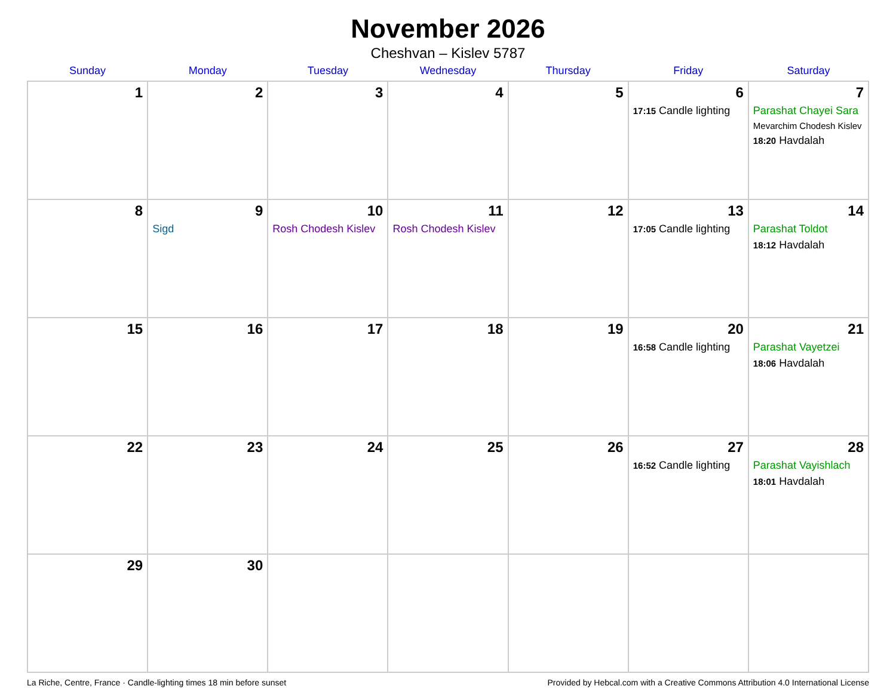November 2026
Cheshvan – Kislev 5787
| Sunday | Monday | Tuesday | Wednesday | Thursday | Friday | Saturday |
| --- | --- | --- | --- | --- | --- | --- |
| 1 | 2 | 3 | 4 | 5 | 6 17:15 Candle lighting | 7 Parashat Chayei Sara Mevarchim Chodesh Kislev 18:20 Havdalah |
| 8 | 9 Sigd | 10 Rosh Chodesh Kislev | 11 Rosh Chodesh Kislev | 12 | 13 17:05 Candle lighting | 14 Parashat Toldot 18:12 Havdalah |
| 15 | 16 | 17 | 18 | 19 | 20 16:58 Candle lighting | 21 Parashat Vayetzei 18:06 Havdalah |
| 22 | 23 | 24 | 25 | 26 | 27 16:52 Candle lighting | 28 Parashat Vayishlach 18:01 Havdalah |
| 29 | 30 | | | | | |
La Riche, Centre, France · Candle-lighting times 18 min before sunset Provided by Hebcal.com with a Creative Commons Attribution 4.0 International License